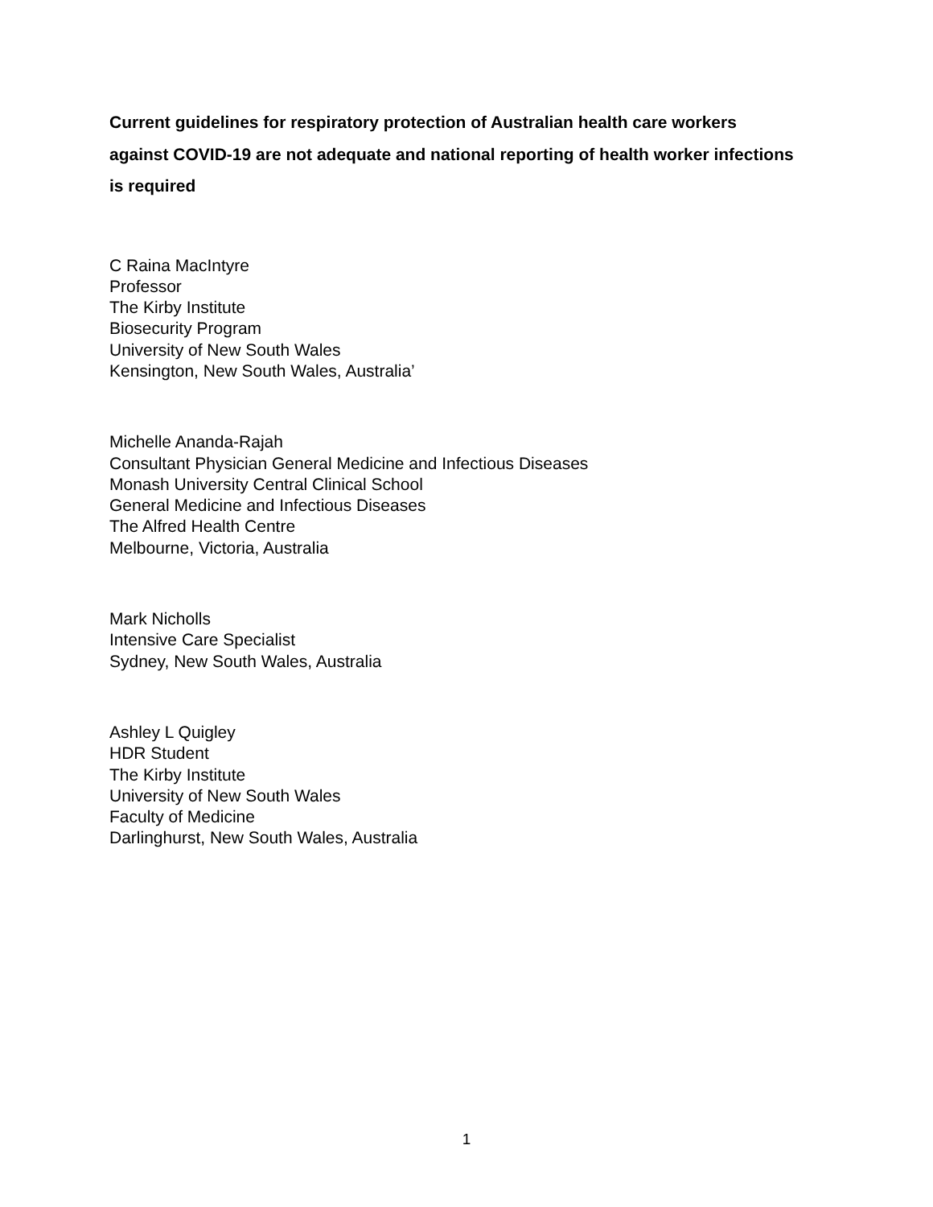Current guidelines for respiratory protection of Australian health care workers
against COVID-19 are not adequate and national reporting of health worker infections
is required
C Raina MacIntyre
Professor
The Kirby Institute
Biosecurity Program
University of New South Wales
Kensington, New South Wales, Australia’
Michelle Ananda-Rajah
Consultant Physician General Medicine and Infectious Diseases
Monash University Central Clinical School
General Medicine and Infectious Diseases
The Alfred Health Centre
Melbourne, Victoria, Australia
Mark Nicholls
Intensive Care Specialist
Sydney, New South Wales, Australia
Ashley L Quigley
HDR Student
The Kirby Institute
University of New South Wales
Faculty of Medicine
Darlinghurst, New South Wales, Australia
1